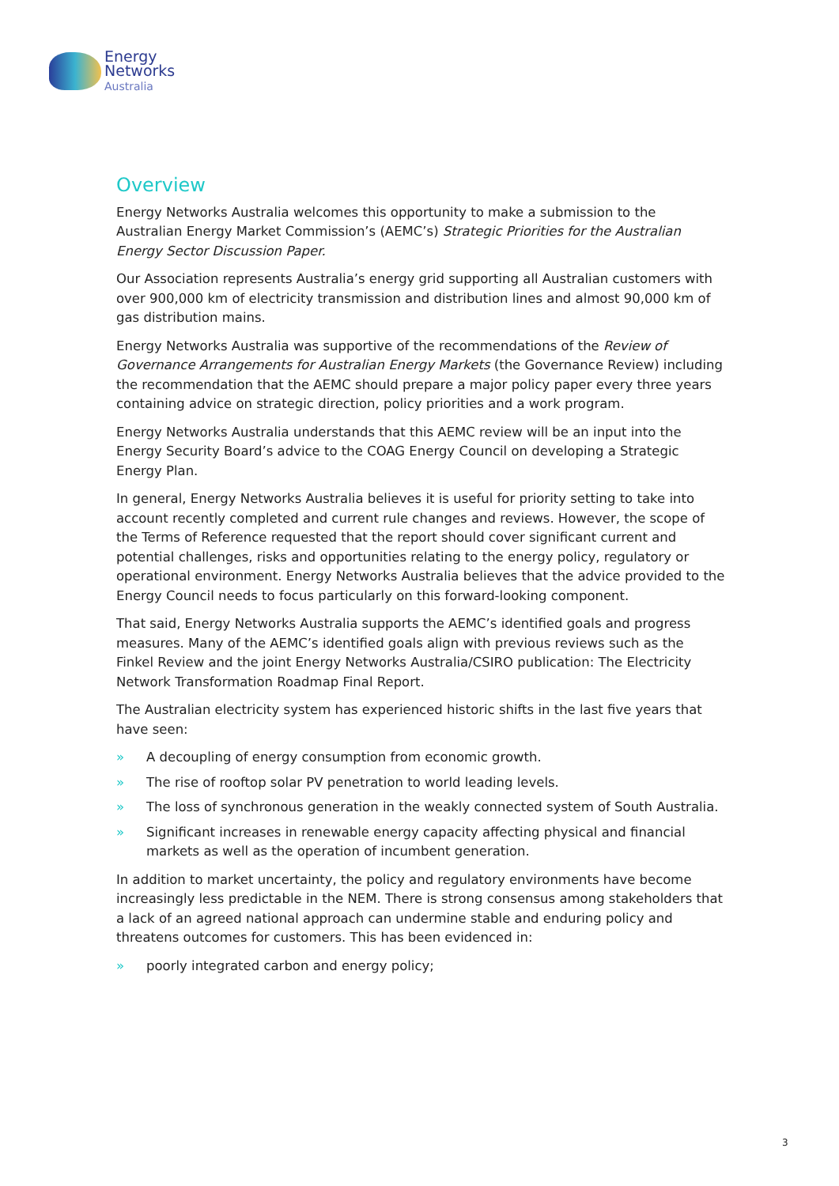Energy
Networks
Australia
Overview
Energy Networks Australia welcomes this opportunity to make a submission to the Australian Energy Market Commission’s (AEMC’s) Strategic Priorities for the Australian Energy Sector Discussion Paper.
Our Association represents Australia’s energy grid supporting all Australian customers with over 900,000 km of electricity transmission and distribution lines and almost 90,000 km of gas distribution mains.
Energy Networks Australia was supportive of the recommendations of the Review of Governance Arrangements for Australian Energy Markets (the Governance Review) including the recommendation that the AEMC should prepare a major policy paper every three years containing advice on strategic direction, policy priorities and a work program.
Energy Networks Australia understands that this AEMC review will be an input into the Energy Security Board’s advice to the COAG Energy Council on developing a Strategic Energy Plan.
In general, Energy Networks Australia believes it is useful for priority setting to take into account recently completed and current rule changes and reviews. However, the scope of the Terms of Reference requested that the report should cover significant current and potential challenges, risks and opportunities relating to the energy policy, regulatory or operational environment. Energy Networks Australia believes that the advice provided to the Energy Council needs to focus particularly on this forward-looking component.
That said, Energy Networks Australia supports the AEMC’s identified goals and progress measures. Many of the AEMC’s identified goals align with previous reviews such as the Finkel Review and the joint Energy Networks Australia/CSIRO publication: The Electricity Network Transformation Roadmap Final Report.
The Australian electricity system has experienced historic shifts in the last five years that have seen:
» A decoupling of energy consumption from economic growth.
» The rise of rooftop solar PV penetration to world leading levels.
» The loss of synchronous generation in the weakly connected system of South Australia.
» Significant increases in renewable energy capacity affecting physical and financial markets as well as the operation of incumbent generation.
In addition to market uncertainty, the policy and regulatory environments have become increasingly less predictable in the NEM. There is strong consensus among stakeholders that a lack of an agreed national approach can undermine stable and enduring policy and threatens outcomes for customers. This has been evidenced in:
» poorly integrated carbon and energy policy;
3